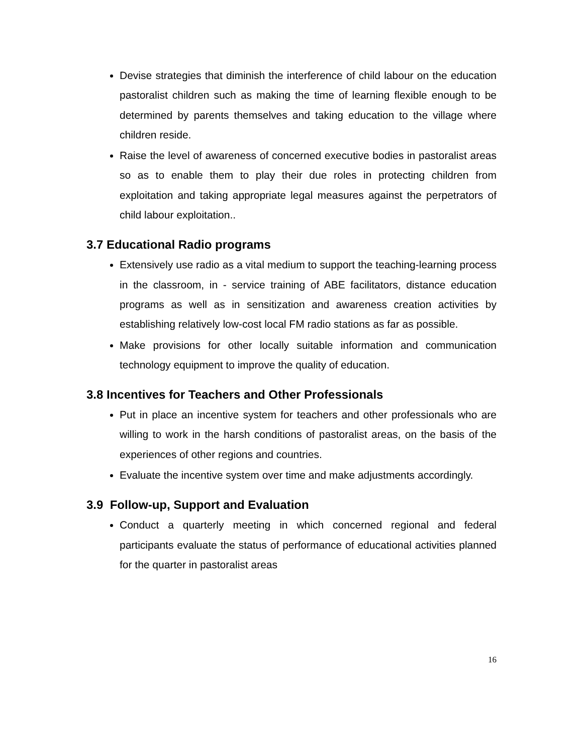Devise strategies that diminish the interference of child labour on the education pastoralist children such as making the time of learning flexible enough to be determined by parents themselves and taking education to the village where children reside.
Raise the level of awareness of concerned executive bodies in pastoralist areas so as to enable them to play their due roles in protecting children from exploitation and taking appropriate legal measures against the perpetrators of child labour exploitation..
3.7 Educational Radio programs
Extensively use radio as a vital medium to support the teaching-learning process in the classroom, in - service training of ABE facilitators, distance education programs as well as in sensitization and awareness creation activities by establishing relatively low-cost local FM radio stations as far as possible.
Make provisions for other locally suitable information and communication technology equipment to improve the quality of education.
3.8 Incentives for Teachers and Other Professionals
Put in place an incentive system for teachers and other professionals who are willing to work in the harsh conditions of pastoralist areas, on the basis of the experiences of other regions and countries.
Evaluate the incentive system over time and make adjustments accordingly.
3.9 Follow-up, Support and Evaluation
Conduct a quarterly meeting in which concerned regional and federal participants evaluate the status of performance of educational activities planned for the quarter in pastoralist areas
16